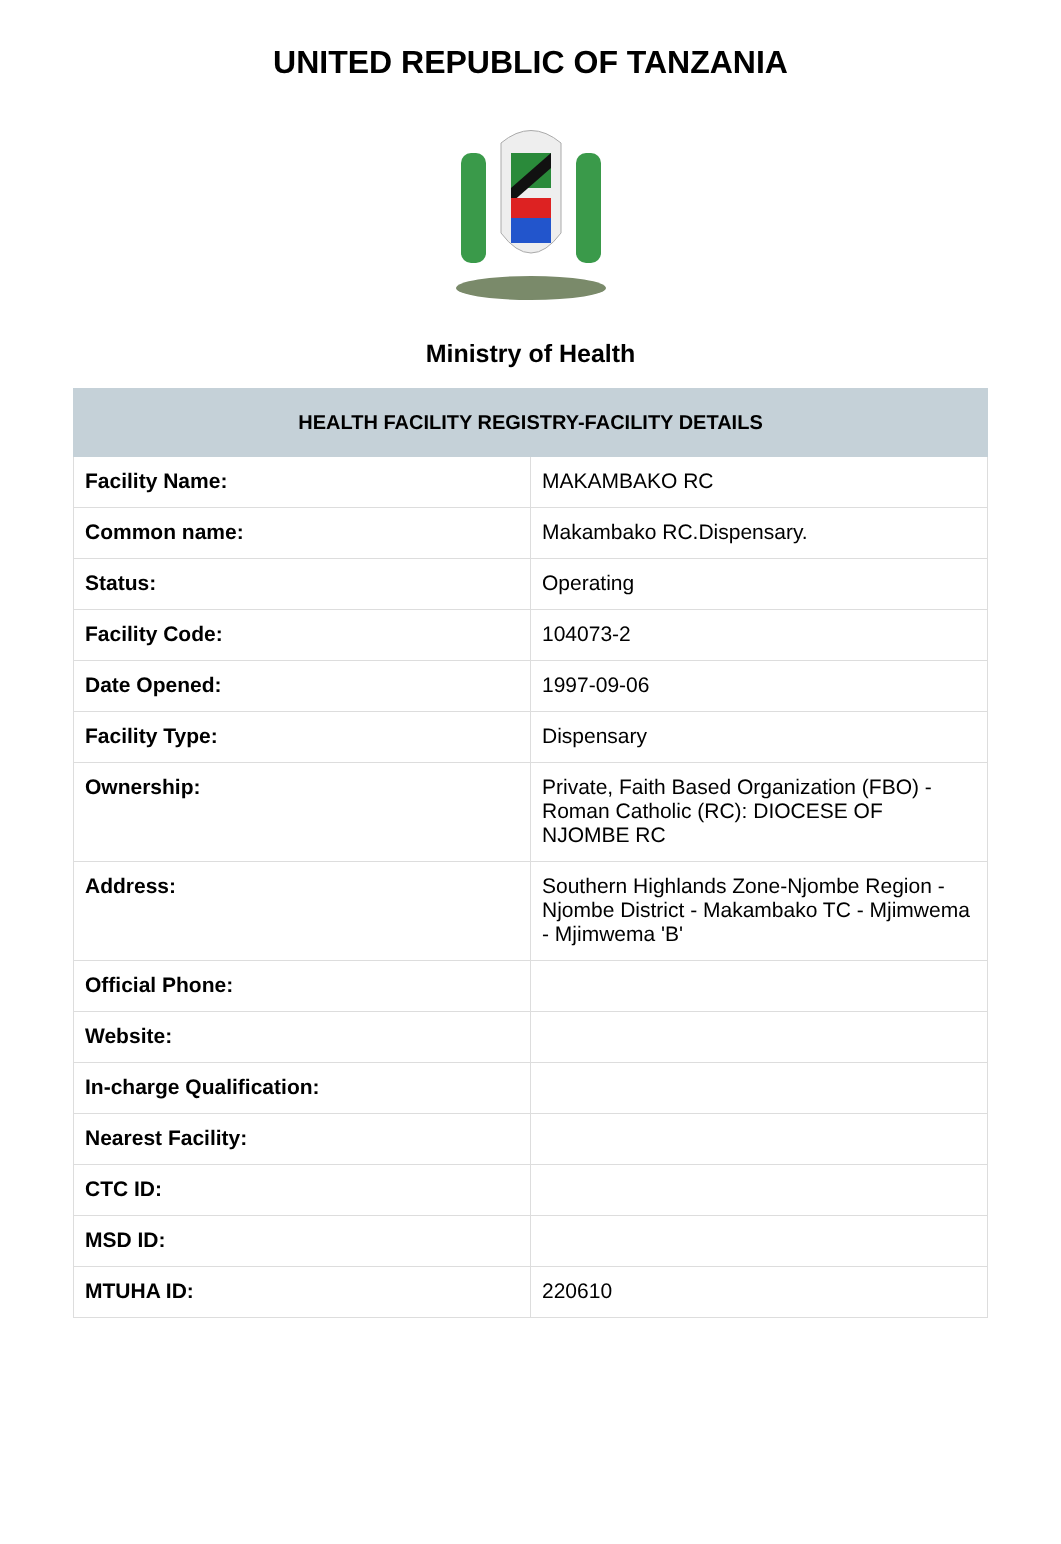UNITED REPUBLIC OF TANZANIA
Ministry of Health
| HEALTH FACILITY REGISTRY-FACILITY DETAILS | |
| --- | --- |
| Facility Name: | MAKAMBAKO RC |
| Common name: | Makambako RC.Dispensary. |
| Status: | Operating |
| Facility Code: | 104073-2 |
| Date Opened: | 1997-09-06 |
| Facility Type: | Dispensary |
| Ownership: | Private, Faith Based Organization (FBO) -Roman Catholic (RC): DIOCESE OF NJOMBE RC |
| Address: | Southern Highlands Zone-Njombe Region - Njombe District - Makambako TC - Mjimwema - Mjimwema 'B' |
| Official Phone: | |
| Website: | |
| In-charge Qualification: | |
| Nearest Facility: | |
| CTC ID: | |
| MSD ID: | |
| MTUHA ID: | 220610 |